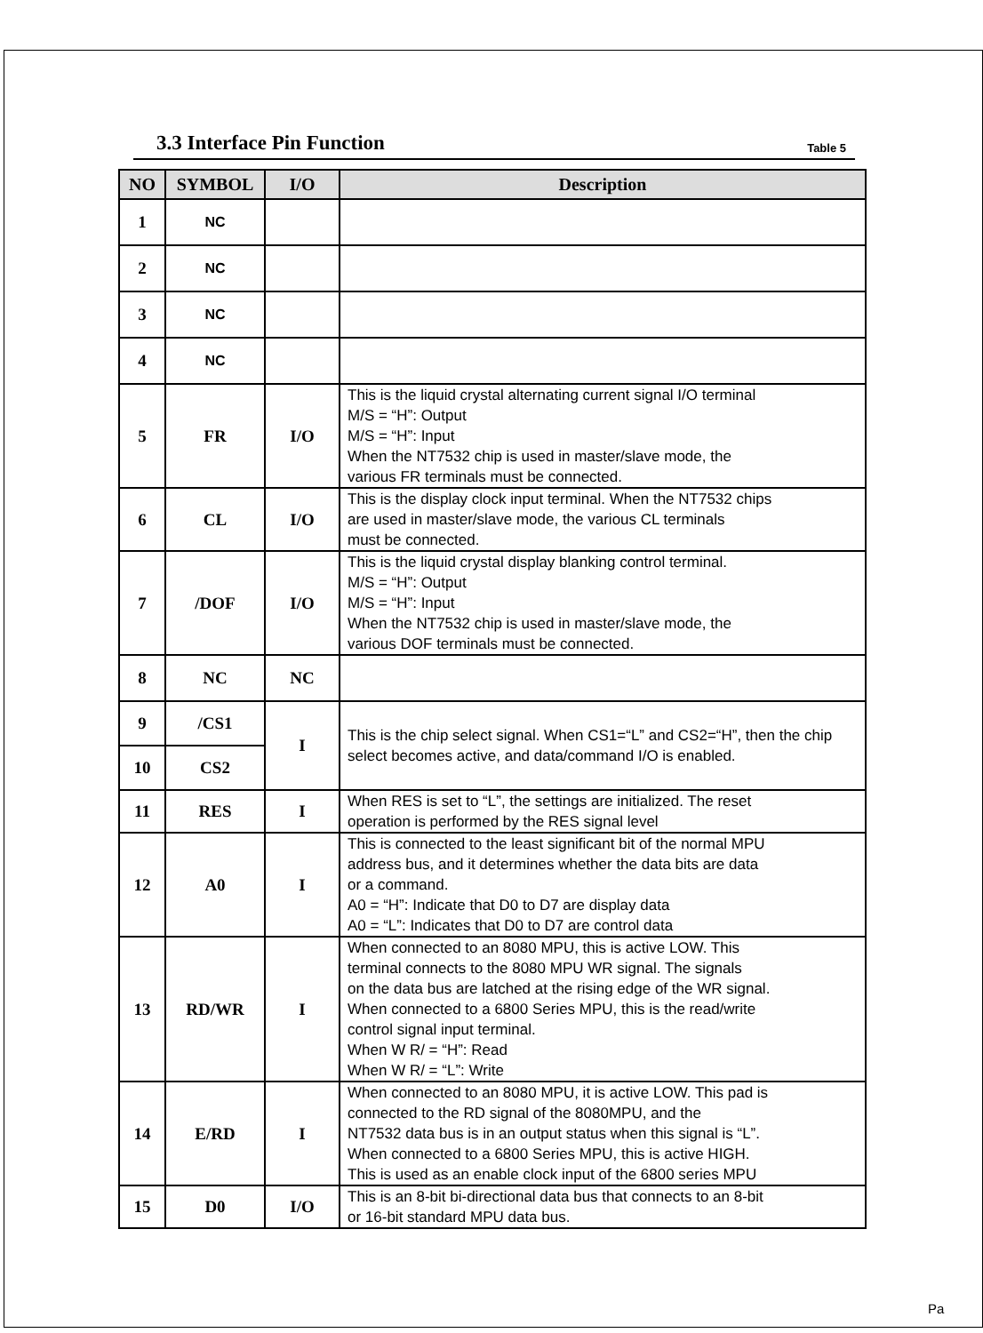3.3 Interface Pin Function
Table 5
| NO | SYMBOL | I/O | Description |
| --- | --- | --- | --- |
| 1 | NC | | |
| 2 | NC | | |
| 3 | NC | | |
| 4 | NC | | |
| 5 | FR | I/O | This is the liquid crystal alternating current signal I/O terminal M/S = “H”: Output M/S = “H”: Input When the NT7532 chip is used in master/slave mode, the various FR terminals must be connected. |
| 6 | CL | I/O | This is the display clock input terminal. When the NT7532 chips are used in master/slave mode, the various CL terminals must be connected. |
| 7 | /DOF | I/O | This is the liquid crystal display blanking control terminal. M/S = “H”: Output M/S = “H”: Input When the NT7532 chip is used in master/slave mode, the various DOF terminals must be connected. |
| 8 | NC | NC | |
| 9 | /CS1 | I | This is the chip select signal. When CS1=“L” and CS2=“H”, then the chip select becomes active, and data/command I/O is enabled. |
| 10 | CS2 | | |
| 11 | RES | I | When RES is set to “L”, the settings are initialized. The reset operation is performed by the RES signal level |
| 12 | A0 | I | This is connected to the least significant bit of the normal MPU address bus, and it determines whether the data bits are data or a command. A0 = “H”: Indicate that D0 to D7 are display data A0 = “L”: Indicates that D0 to D7 are control data |
| 13 | RD/WR | I | When connected to an 8080 MPU, this is active LOW. This terminal connects to the 8080 MPU WR signal. The signals on the data bus are latched at the rising edge of the WR signal. When connected to a 6800 Series MPU, this is the read/write control signal input terminal. When W R/ = “H”: Read When W R/ = “L”: Write |
| 14 | E/RD | I | When connected to an 8080 MPU, it is active LOW. This pad is connected to the RD signal of the 8080MPU, and the NT7532 data bus is in an output status when this signal is “L”. When connected to a 6800 Series MPU, this is active HIGH. This is used as an enable clock input of the 6800 series MPU |
| 15 | D0 | I/O | This is an 8-bit bi-directional data bus that connects to an 8-bit or 16-bit standard MPU data bus. |
Pa